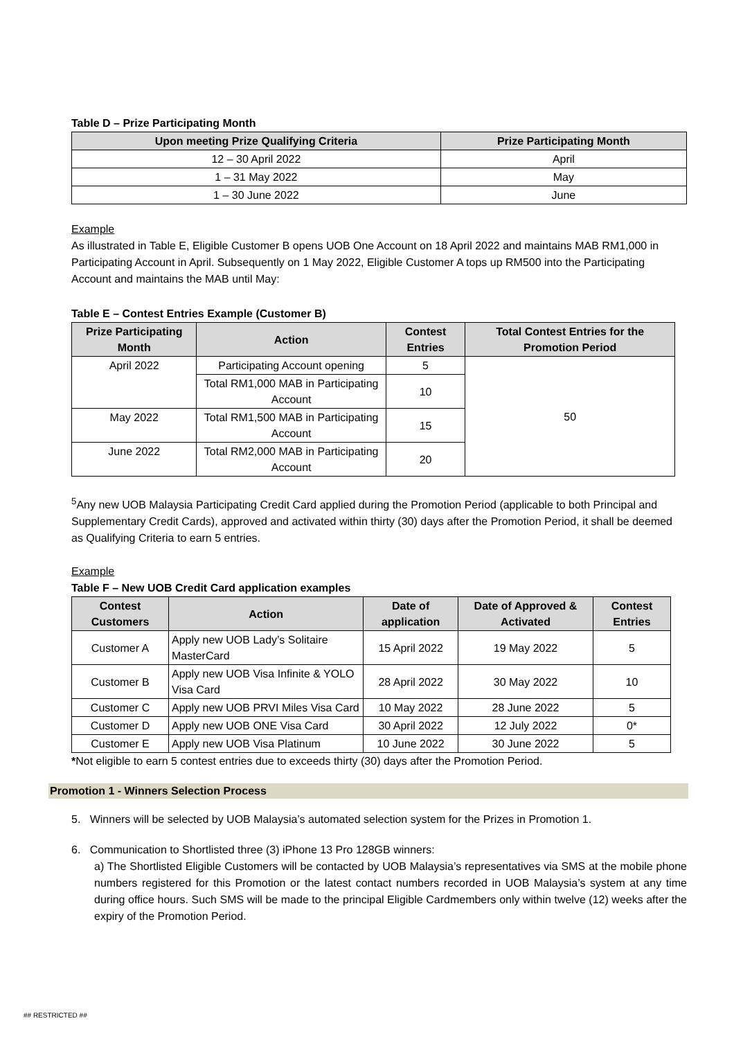Table D – Prize Participating Month
| Upon meeting Prize Qualifying Criteria | Prize Participating Month |
| --- | --- |
| 12 – 30 April 2022 | April |
| 1 – 31 May 2022 | May |
| 1 – 30 June 2022 | June |
Example
As illustrated in Table E, Eligible Customer B opens UOB One Account on 18 April 2022 and maintains MAB RM1,000 in Participating Account in April. Subsequently on 1 May 2022, Eligible Customer A tops up RM500 into the Participating Account and maintains the MAB until May:
Table E – Contest Entries Example (Customer B)
| Prize Participating Month | Action | Contest Entries | Total Contest Entries for the Promotion Period |
| --- | --- | --- | --- |
| April 2022 | Participating Account opening | 5 | 50 |
| | Total RM1,000 MAB in Participating Account | 10 | |
| May 2022 | Total RM1,500 MAB in Participating Account | 15 | |
| June 2022 | Total RM2,000 MAB in Participating Account | 20 | |
<sup>5</sup> Any new UOB Malaysia Participating Credit Card applied during the Promotion Period (applicable to both Principal and Supplementary Credit Cards), approved and activated within thirty (30) days after the Promotion Period, it shall be deemed as Qualifying Criteria to earn 5 entries.
Example
Table F – New UOB Credit Card application examples
| Contest Customers | Action | Date of application | Date of Approved & Activated | Contest Entries |
| --- | --- | --- | --- | --- |
| Customer A | Apply new UOB Lady’s Solitaire MasterCard | 15 April 2022 | 19 May 2022 | 5 |
| Customer B | Apply new UOB Visa Infinite & YOLO Visa Card | 28 April 2022 | 30 May 2022 | 10 |
| Customer C | Apply new UOB PRVI Miles Visa Card | 10 May 2022 | 28 June 2022 | 5 |
| Customer D | Apply new UOB ONE Visa Card | 30 April 2022 | 12 July 2022 | 0* |
| Customer E | Apply new UOB Visa Platinum | 10 June 2022 | 30 June 2022 | 5 |
*Not eligible to earn 5 contest entries due to exceeds thirty (30) days after the Promotion Period.
Promotion 1 - Winners Selection Process
5. Winners will be selected by UOB Malaysia’s automated selection system for the Prizes in Promotion 1.
6. Communication to Shortlisted three (3) iPhone 13 Pro 128GB winners:
a) The Shortlisted Eligible Customers will be contacted by UOB Malaysia’s representatives via SMS at the mobile phone numbers registered for this Promotion or the latest contact numbers recorded in UOB Malaysia’s system at any time during office hours. Such SMS will be made to the principal Eligible Cardmembers only within twelve (12) weeks after the expiry of the Promotion Period.
## RESTRICTED ##